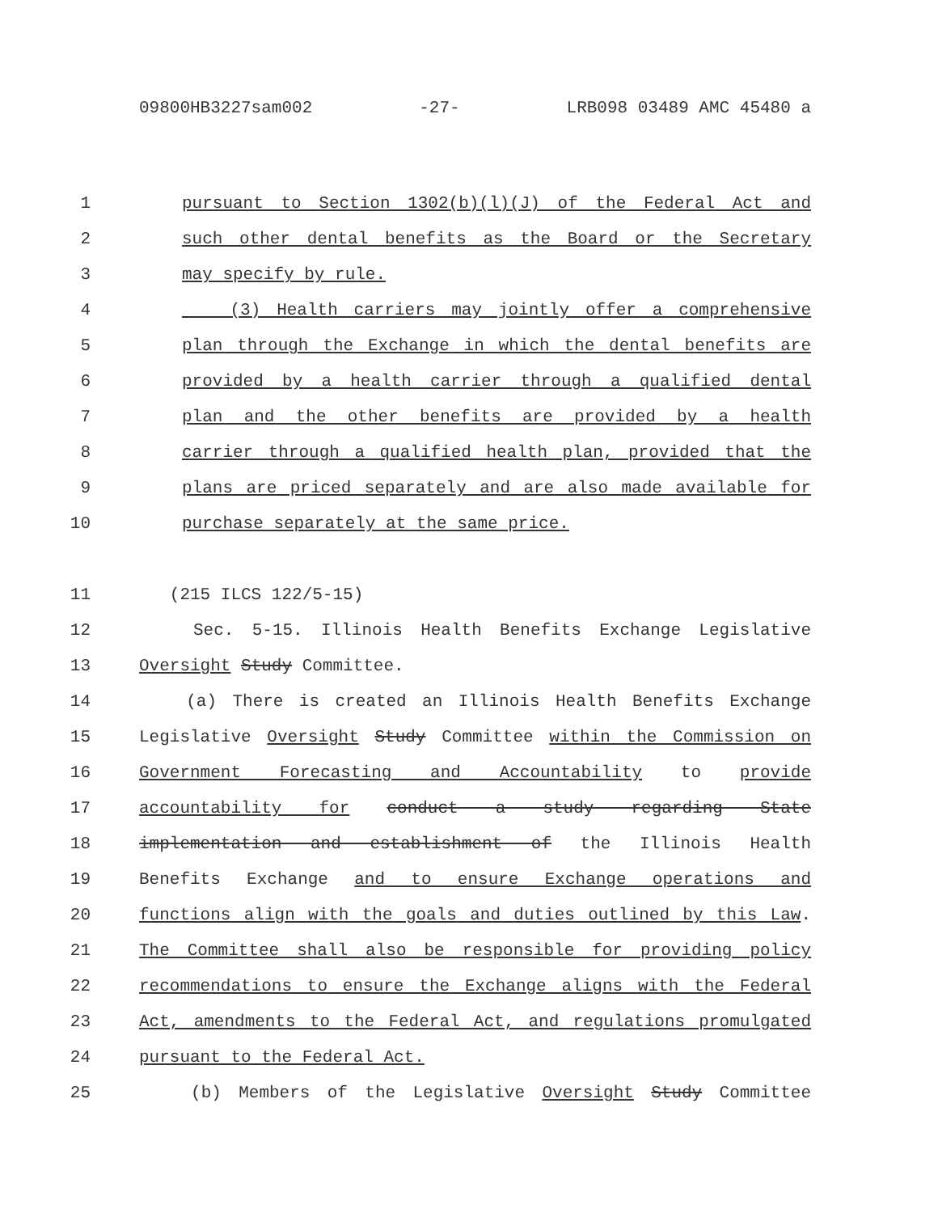09800HB3227sam002 -27- LRB098 03489 AMC 45480 a
1 pursuant to Section 1302(b)(l)(J) of the Federal Act and
2 such other dental benefits as the Board or the Secretary
3 may specify by rule.
4 (3) Health carriers may jointly offer a comprehensive
5 plan through the Exchange in which the dental benefits are
6 provided by a health carrier through a qualified dental
7 plan and the other benefits are provided by a health
8 carrier through a qualified health plan, provided that the
9 plans are priced separately and are also made available for
10 purchase separately at the same price.
11 (215 ILCS 122/5-15)
12 Sec. 5-15. Illinois Health Benefits Exchange Legislative
13 Oversight Study Committee.
14 (a) There is created an Illinois Health Benefits Exchange
15 Legislative Oversight Study Committee within the Commission on
16 Government Forecasting and Accountability to provide
17 accountability for conduct a study regarding State
18 implementation and establishment of the Illinois Health
19 Benefits Exchange and to ensure Exchange operations and
20 functions align with the goals and duties outlined by this Law.
21 The Committee shall also be responsible for providing policy
22 recommendations to ensure the Exchange aligns with the Federal
23 Act, amendments to the Federal Act, and regulations promulgated
24 pursuant to the Federal Act.
25 (b) Members of the Legislative Oversight Study Committee